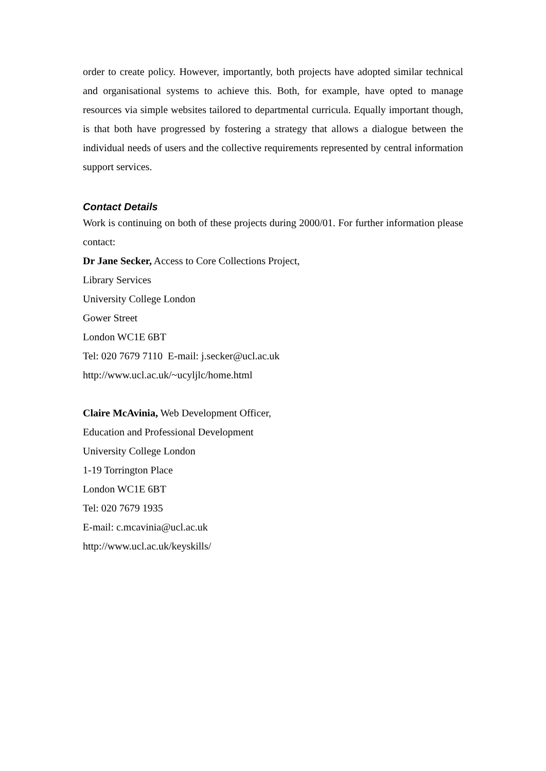order to create policy. However, importantly, both projects have adopted similar technical and organisational systems to achieve this. Both, for example, have opted to manage resources via simple websites tailored to departmental curricula. Equally important though, is that both have progressed by fostering a strategy that allows a dialogue between the individual needs of users and the collective requirements represented by central information support services.
Contact Details
Work is continuing on both of these projects during 2000/01. For further information please contact:
Dr Jane Secker, Access to Core Collections Project,
Library Services
University College London
Gower Street
London WC1E 6BT
Tel: 020 7679 7110 E-mail: j.secker@ucl.ac.uk
http://www.ucl.ac.uk/~ucyljlc/home.html
Claire McAvinia, Web Development Officer,
Education and Professional Development
University College London
1-19 Torrington Place
London WC1E 6BT
Tel: 020 7679 1935
E-mail: c.mcavinia@ucl.ac.uk
http://www.ucl.ac.uk/keyskills/